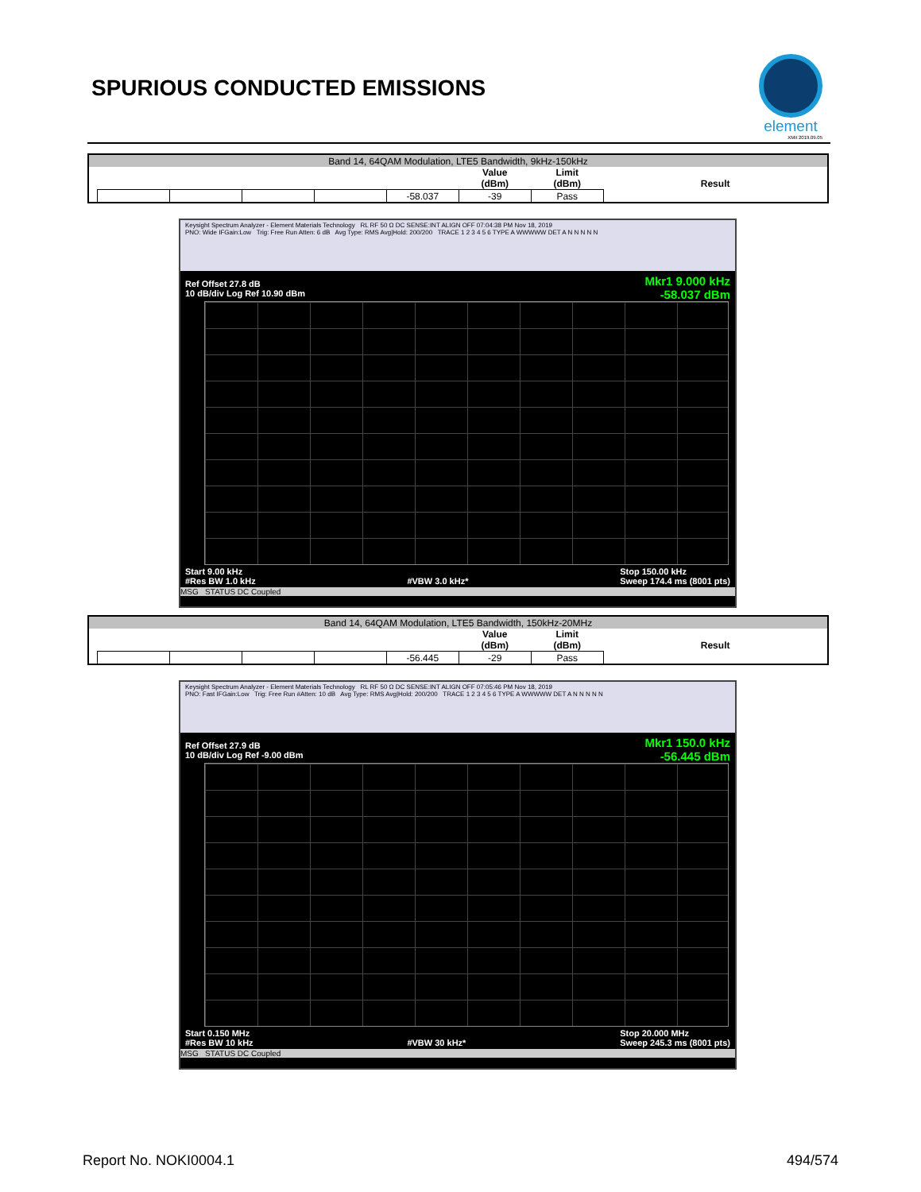SPURIOUS CONDUCTED EMISSIONS
element
XMit 2019.09.05
| Band 14, 64QAM Modulation, LTE5 Bandwidth, 9kHz-150kHz | | | | | | | | |
| | | | | | | Value (dBm) | Limit (dBm) | Result |
| | | | | | | -58.037 | -39 | Pass |
Keysight Spectrum Analyzer - Element Materials Technology RL RF 50 Ω DC SENSE:INT ALIGN OFF 07:04:38 PM Nov 18, 2019
PNO: Wide IFGain:Low Trig: Free Run Atten: 6 dB Avg Type: RMS Avg|Hold: 200/200 TRACE 1 2 3 4 5 6 TYPE A WWWWW DET A N N N N N
Mkr1 9.000 kHz
-58.037 dBm
Ref Offset 27.8 dB
10 dB/div Log Ref 10.90 dBm
Start 9.00 kHz
#Res BW 1.0 kHz
#VBW 3.0 kHz* Stop 150.00 kHz
Sweep 174.4 ms (8001 pts)
MSG STATUS DC Coupled
| Band 14, 64QAM Modulation, LTE5 Bandwidth, 150kHz-20MHz | | | | | | | | |
| | | | | | | Value (dBm) | Limit (dBm) | Result |
| | | | | | | -56.445 | -29 | Pass |
Keysight Spectrum Analyzer - Element Materials Technology RL RF 50 Ω DC SENSE:INT ALIGN OFF 07:05:46 PM Nov 18, 2019
PNO: Fast IFGain:Low Trig: Free Run #Atten: 10 dB Avg Type: RMS Avg|Hold: 200/200 TRACE 1 2 3 4 5 6 TYPE A WWWWW DET A N N N N N
Mkr1 150.0 kHz
-56.445 dBm
Ref Offset 27.9 dB
10 dB/div Log Ref -9.00 dBm
Start 0.150 MHz
#Res BW 10 kHz
#VBW 30 kHz* Stop 20.000 MHz
Sweep 245.3 ms (8001 pts)
MSG STATUS DC Coupled
Report No. NOKI0004.1 494/574